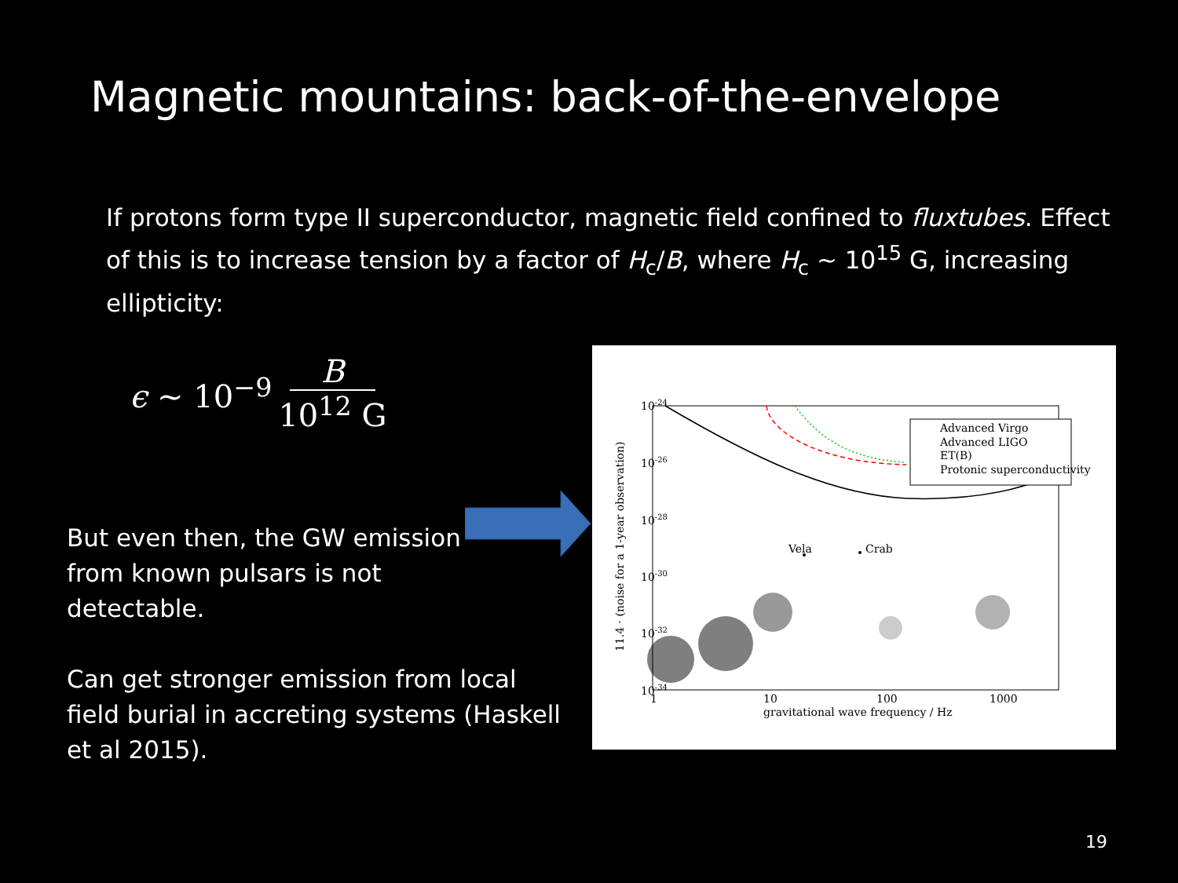Magnetic mountains: back-of-the-envelope
If protons form type II superconductor, magnetic field confined to fluxtubes. Effect of this is to increase tension by a factor of H<sub>c</sub>/B, where H<sub>c</sub> ~ 10<sup>15</sup> G, increasing ellipticity:
ϵ ~ 10<sup>−9</sup> B 10<sup>12</sup> G
But even then, the GW emission from known pulsars is not detectable.
Can get stronger emission from local field burial in accreting systems (Haskell et al 2015).
10-24
10-26
10-28
10-30
10-32
10-34
1
10
100
1000
gravitational wave frequency / Hz
11.4 · (noise for a 1-year observation)
Vela
Crab
Advanced Virgo
Advanced LIGO
ET(B)
Protonic superconductivity
19